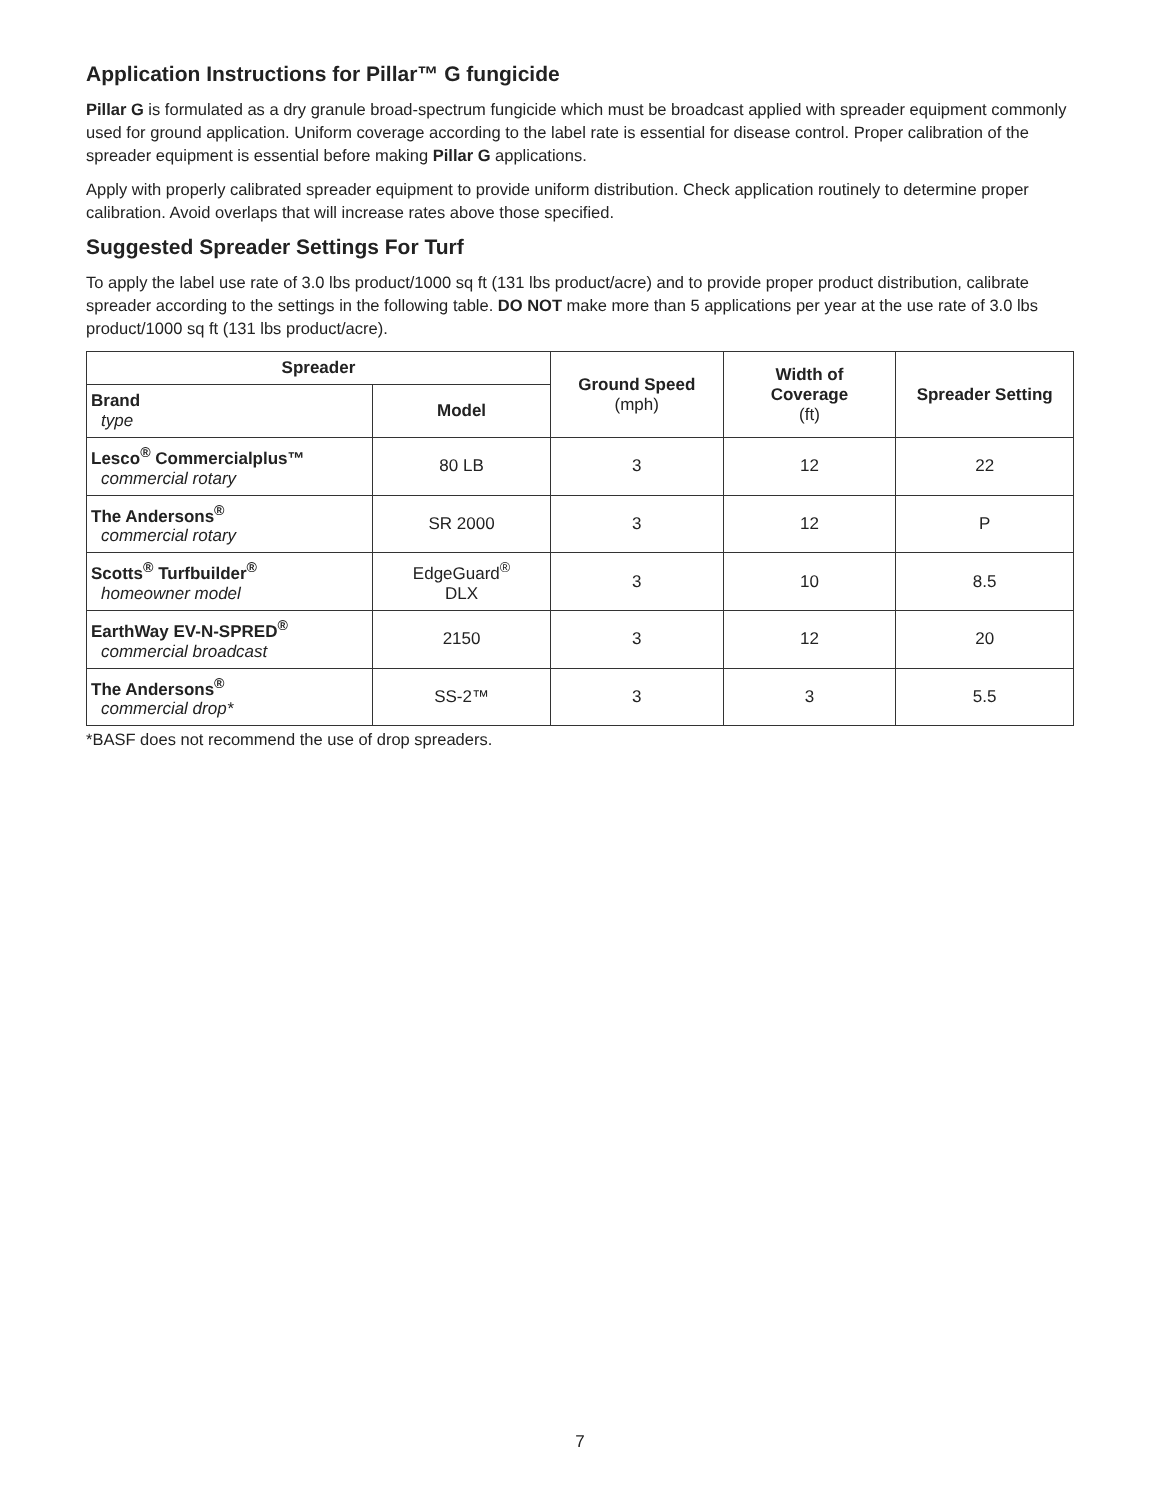Application Instructions for Pillar™ G fungicide
Pillar G is formulated as a dry granule broad-spectrum fungicide which must be broadcast applied with spreader equipment commonly used for ground application. Uniform coverage according to the label rate is essential for disease control. Proper calibration of the spreader equipment is essential before making Pillar G applications.
Apply with properly calibrated spreader equipment to provide uniform distribution. Check application routinely to determine proper calibration. Avoid overlaps that will increase rates above those specified.
Suggested Spreader Settings For Turf
To apply the label use rate of 3.0 lbs product/1000 sq ft (131 lbs product/acre) and to provide proper product distribution, calibrate spreader according to the settings in the following table. DO NOT make more than 5 applications per year at the use rate of 3.0 lbs product/1000 sq ft (131 lbs product/acre).
| Spreader | | Ground Speed (mph) | Width of Coverage (ft) | Spreader Setting |
| --- | --- | --- | --- | --- |
| Brand type | Model | | | |
| Lesco<sup>®</sup> Commercialplus™ commercial rotary | 80 LB | 3 | 12 | 22 |
| The Andersons<sup>®</sup> commercial rotary | SR 2000 | 3 | 12 | P |
| Scotts<sup>®</sup> Turfbuilder<sup>®</sup> homeowner model | EdgeGuard<sup>®</sup> DLX | 3 | 10 | 8.5 |
| EarthWay EV-N-SPRED<sup>®</sup> commercial broadcast | 2150 | 3 | 12 | 20 |
| The Andersons<sup>®</sup> commercial drop* | SS-2™ | 3 | 3 | 5.5 |
*BASF does not recommend the use of drop spreaders.
7